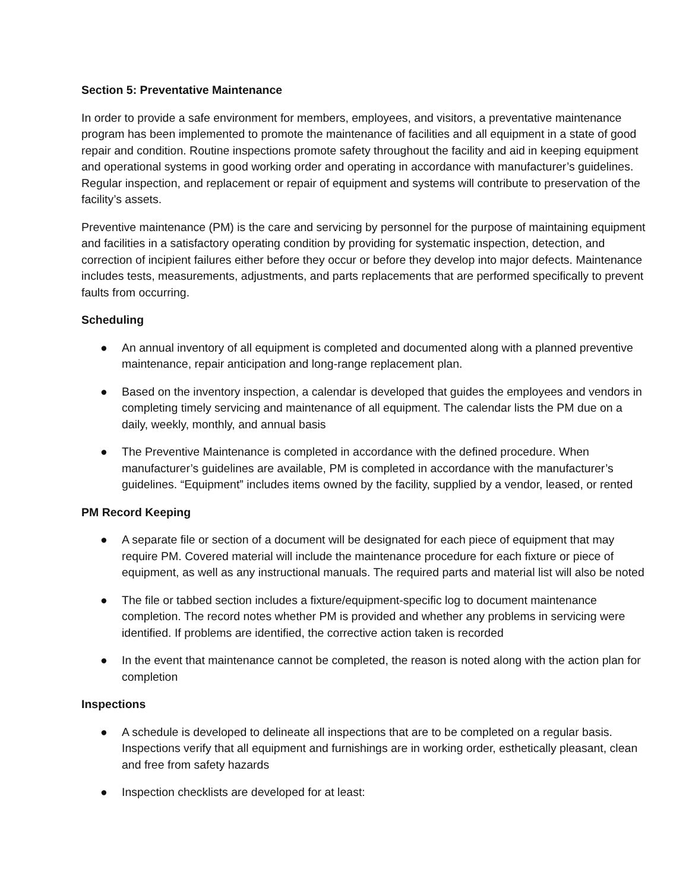Section 5: Preventative Maintenance
In order to provide a safe environment for members, employees, and visitors, a preventative maintenance program has been implemented to promote the maintenance of facilities and all equipment in a state of good repair and condition. Routine inspections promote safety throughout the facility and aid in keeping equipment and operational systems in good working order and operating in accordance with manufacturer’s guidelines. Regular inspection, and replacement or repair of equipment and systems will contribute to preservation of the facility’s assets.
Preventive maintenance (PM) is the care and servicing by personnel for the purpose of maintaining equipment and facilities in a satisfactory operating condition by providing for systematic inspection, detection, and correction of incipient failures either before they occur or before they develop into major defects. Maintenance includes tests, measurements, adjustments, and parts replacements that are performed specifically to prevent faults from occurring.
Scheduling
● An annual inventory of all equipment is completed and documented along with a planned preventive maintenance, repair anticipation and long-range replacement plan.
● Based on the inventory inspection, a calendar is developed that guides the employees and vendors in completing timely servicing and maintenance of all equipment. The calendar lists the PM due on a daily, weekly, monthly, and annual basis
● The Preventive Maintenance is completed in accordance with the defined procedure. When manufacturer’s guidelines are available, PM is completed in accordance with the manufacturer’s guidelines. “Equipment” includes items owned by the facility, supplied by a vendor, leased, or rented
PM Record Keeping
● A separate file or section of a document will be designated for each piece of equipment that may require PM. Covered material will include the maintenance procedure for each fixture or piece of equipment, as well as any instructional manuals. The required parts and material list will also be noted
● The file or tabbed section includes a fixture/equipment-specific log to document maintenance completion. The record notes whether PM is provided and whether any problems in servicing were identified. If problems are identified, the corrective action taken is recorded
● In the event that maintenance cannot be completed, the reason is noted along with the action plan for completion
Inspections
● A schedule is developed to delineate all inspections that are to be completed on a regular basis. Inspections verify that all equipment and furnishings are in working order, esthetically pleasant, clean and free from safety hazards
● Inspection checklists are developed for at least: